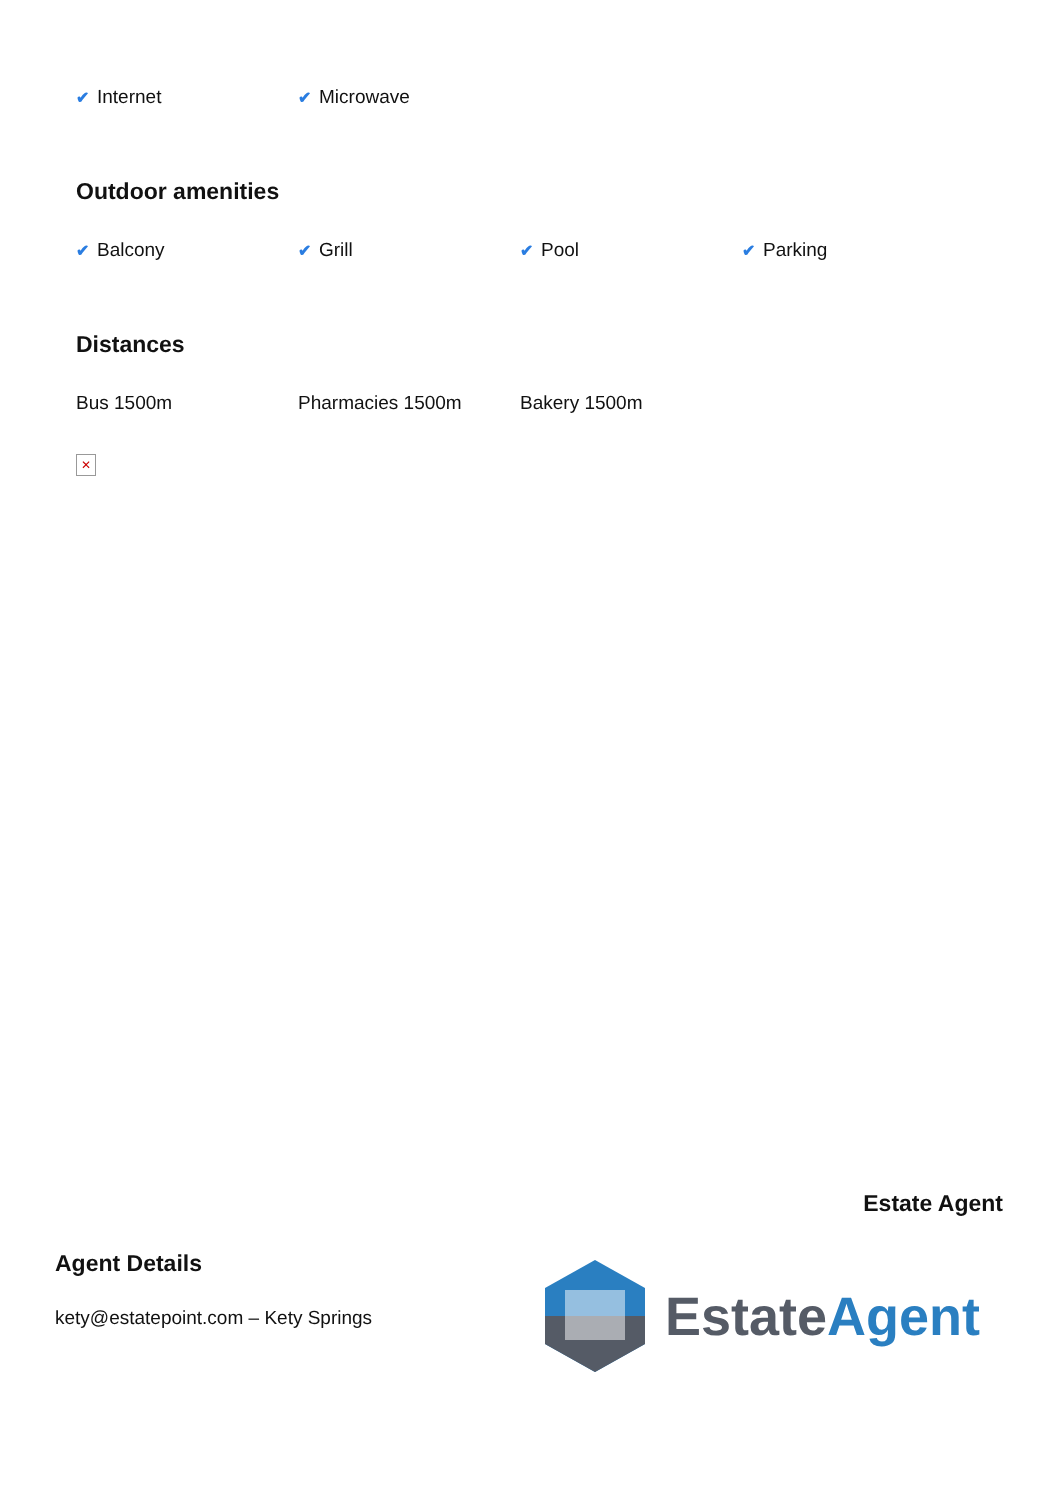✔ Internet
✔ Microwave
Outdoor amenities
✔ Balcony
✔ Grill
✔ Pool
✔ Parking
Distances
Bus 1500m Pharmacies 1500m Bakery 1500m
✕
Estate Agent
Agent Details
kety@estatepoint.com – Kety Springs
EstateAgent